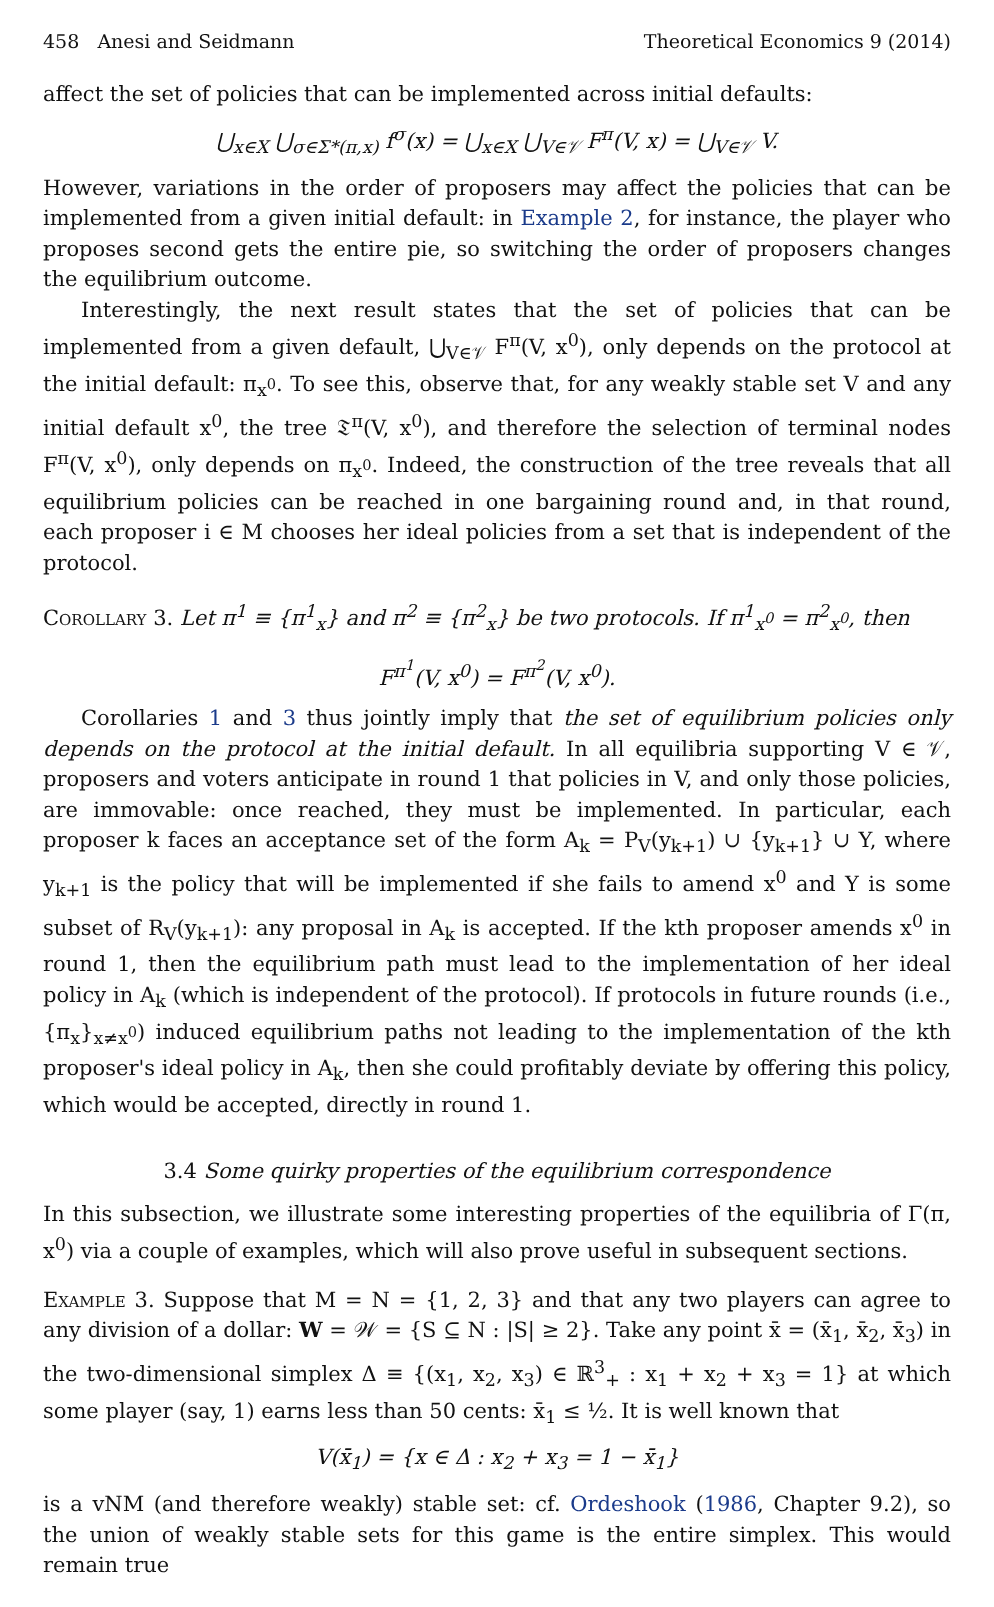458 Anesi and Seidmann Theoretical Economics 9 (2014)
affect the set of policies that can be implemented across initial defaults:
⋃<sub>x∈X</sub> ⋃<sub>σ∈Σ*(π,x)</sub> f<sup>σ</sup>(x) = ⋃<sub>x∈X</sub> ⋃<sub>V∈𝒱</sub> F<sup>π</sup>(V, x) = ⋃<sub>V∈𝒱</sub> V.
However, variations in the order of proposers may affect the policies that can be implemented from a given initial default: in Example 2, for instance, the player who proposes second gets the entire pie, so switching the order of proposers changes the equilibrium outcome.
Interestingly, the next result states that the set of policies that can be implemented from a given default, ⋃<sub>V∈𝒱</sub> F<sup>π</sup>(V, x<sup>0</sup>), only depends on the protocol at the initial default: π<sub>x<sup>0</sup></sub>. To see this, observe that, for any weakly stable set V and any initial default x<sup>0</sup>, the tree 𝔗<sup>π</sup>(V, x<sup>0</sup>), and therefore the selection of terminal nodes F<sup>π</sup>(V, x<sup>0</sup>), only depends on π<sub>x<sup>0</sup></sub>. Indeed, the construction of the tree reveals that all equilibrium policies can be reached in one bargaining round and, in that round, each proposer i ∈ M chooses her ideal policies from a set that is independent of the protocol.
Corollary 3. Let π<sup>1</sup> ≡ {π<sup>1</sup><sub>x</sub>} and π<sup>2</sup> ≡ {π<sup>2</sup><sub>x</sub>} be two protocols. If π<sup>1</sup><sub>x<sup>0</sup></sub> = π<sup>2</sup><sub>x<sup>0</sup></sub>, then
F<sup>π<sup>1</sup></sup>(V, x<sup>0</sup>) = F<sup>π<sup>2</sup></sup>(V, x<sup>0</sup>).
Corollaries 1 and 3 thus jointly imply that the set of equilibrium policies only depends on the protocol at the initial default. In all equilibria supporting V ∈ 𝒱, proposers and voters anticipate in round 1 that policies in V, and only those policies, are immovable: once reached, they must be implemented. In particular, each proposer k faces an acceptance set of the form A<sub>k</sub> = P<sub>V</sub>(y<sub>k+1</sub>) ∪ {y<sub>k+1</sub>} ∪ Y, where y<sub>k+1</sub> is the policy that will be implemented if she fails to amend x<sup>0</sup> and Y is some subset of R<sub>V</sub>(y<sub>k+1</sub>): any proposal in A<sub>k</sub> is accepted. If the kth proposer amends x<sup>0</sup> in round 1, then the equilibrium path must lead to the implementation of her ideal policy in A<sub>k</sub> (which is independent of the protocol). If protocols in future rounds (i.e., {π<sub>x</sub>}<sub>x≠x<sup>0</sup></sub>) induced equilibrium paths not leading to the implementation of the kth proposer's ideal policy in A<sub>k</sub>, then she could profitably deviate by offering this policy, which would be accepted, directly in round 1.
3.4 Some quirky properties of the equilibrium correspondence
In this subsection, we illustrate some interesting properties of the equilibria of Γ(π, x<sup>0</sup>) via a couple of examples, which will also prove useful in subsequent sections.
Example 3. Suppose that M = N = {1, 2, 3} and that any two players can agree to any division of a dollar: W = 𝒲 = {S ⊆ N : |S| ≥ 2}. Take any point x̄ = (x̄<sub>1</sub>, x̄<sub>2</sub>, x̄<sub>3</sub>) in the two-dimensional simplex Δ ≡ {(x<sub>1</sub>, x<sub>2</sub>, x<sub>3</sub>) ∈ ℝ<sup>3</sup><sub>+</sub> : x<sub>1</sub> + x<sub>2</sub> + x<sub>3</sub> = 1} at which some player (say, 1) earns less than 50 cents: x̄<sub>1</sub> ≤ ½. It is well known that
V(x̄<sub>1</sub>) = {x ∈ Δ : x<sub>2</sub> + x<sub>3</sub> = 1 − x̄<sub>1</sub>}
is a vNM (and therefore weakly) stable set: cf. Ordeshook (1986, Chapter 9.2), so the union of weakly stable sets for this game is the entire simplex. This would remain true